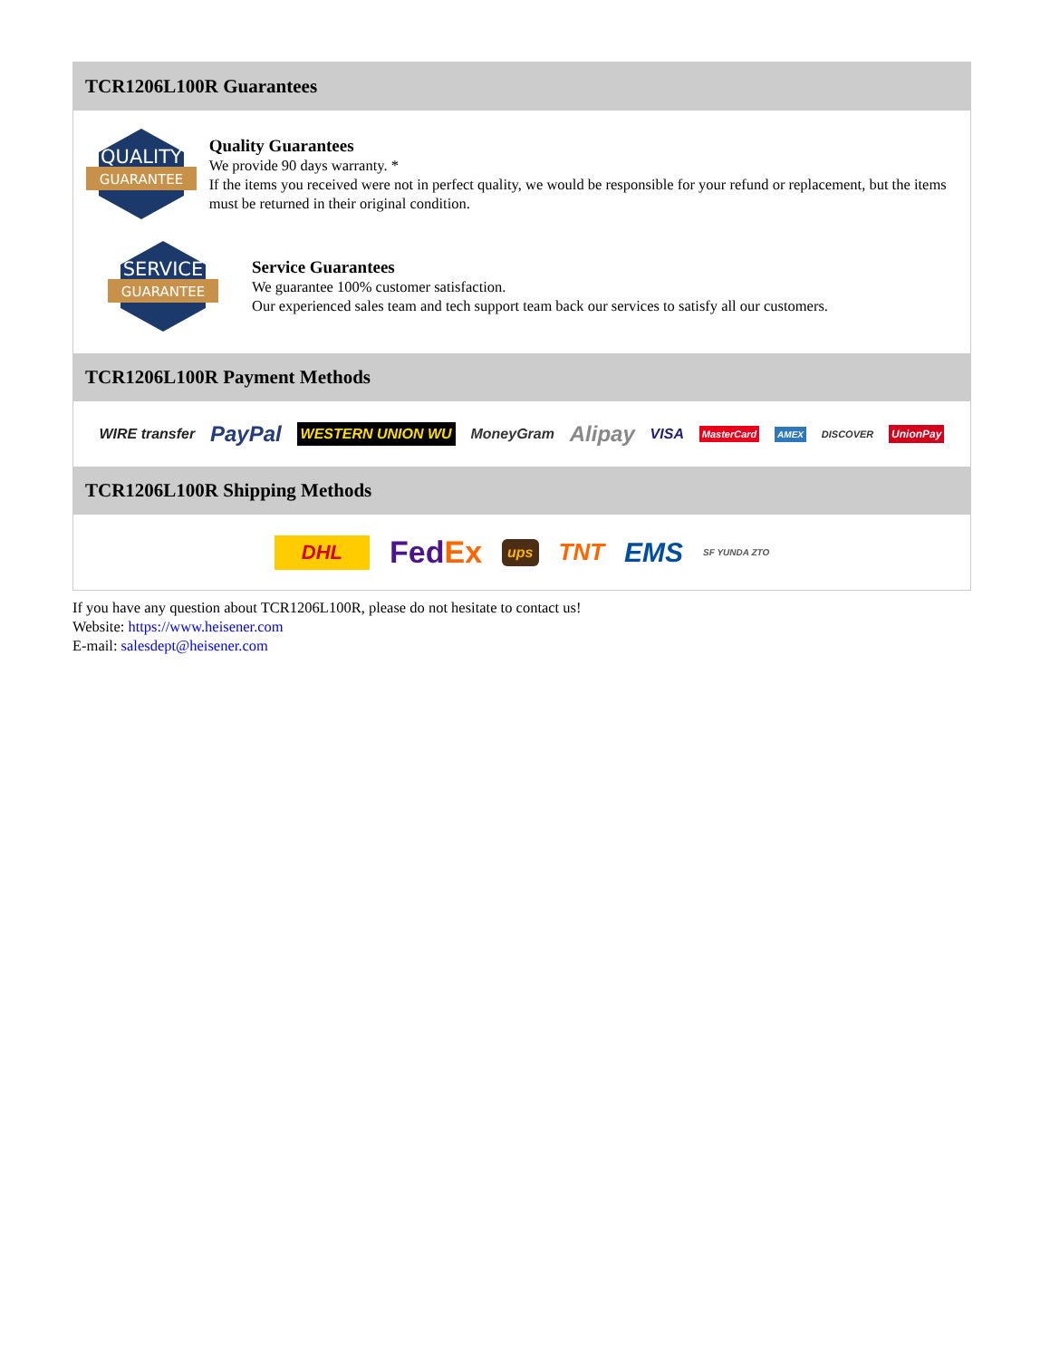TCR1206L100R Guarantees
QUALITY
GUARANTEE
Quality Guarantees
We provide 90 days warranty. *
If the items you received were not in perfect quality, we would be responsible for your refund or replacement, but the items must be returned in their original condition.
SERVICE
GUARANTEE
Service Guarantees
We guarantee 100% customer satisfaction.
Our experienced sales team and tech support team back our services to satisfy all our customers.
TCR1206L100R Payment Methods
WIRE transfer PayPal WESTERN UNION WU MoneyGram Alipay VISA MasterCard AMEX DISCOVER UnionPay
TCR1206L100R Shipping Methods
DHL FedEx ups TNT EMS SF YUNDA ZTO
If you have any question about TCR1206L100R, please do not hesitate to contact us!
Website: https://www.heisener.com
E-mail: salesdept@heisener.com